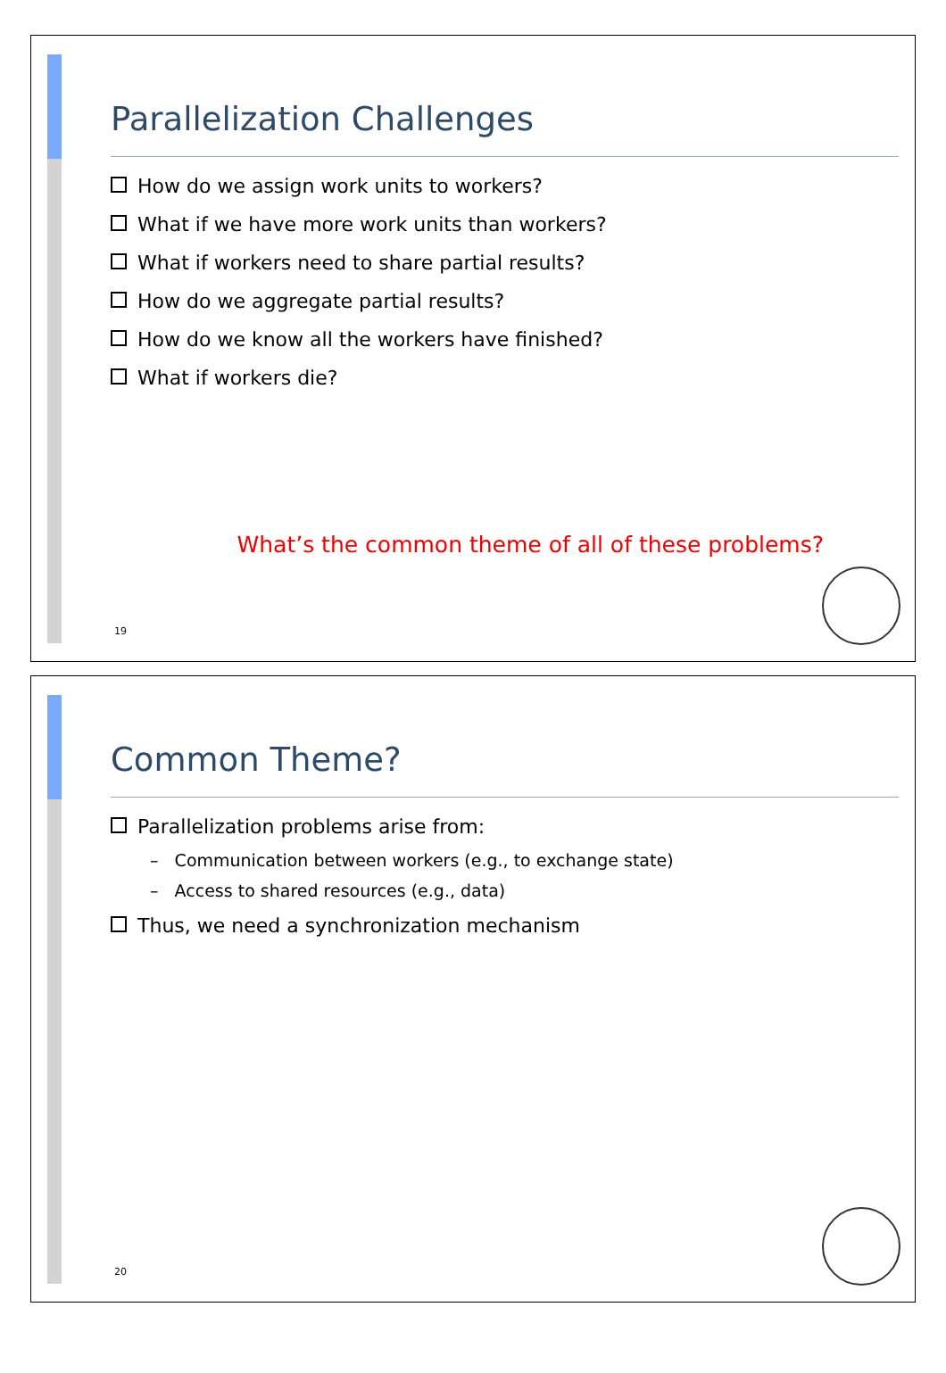Parallelization Challenges
How do we assign work units to workers?
What if we have more work units than workers?
What if workers need to share partial results?
How do we aggregate partial results?
How do we know all the workers have finished?
What if workers die?
What’s the common theme of all of these problems?
19
Common Theme?
Parallelization problems arise from:
– Communication between workers (e.g., to exchange state)
– Access to shared resources (e.g., data)
Thus, we need a synchronization mechanism
20